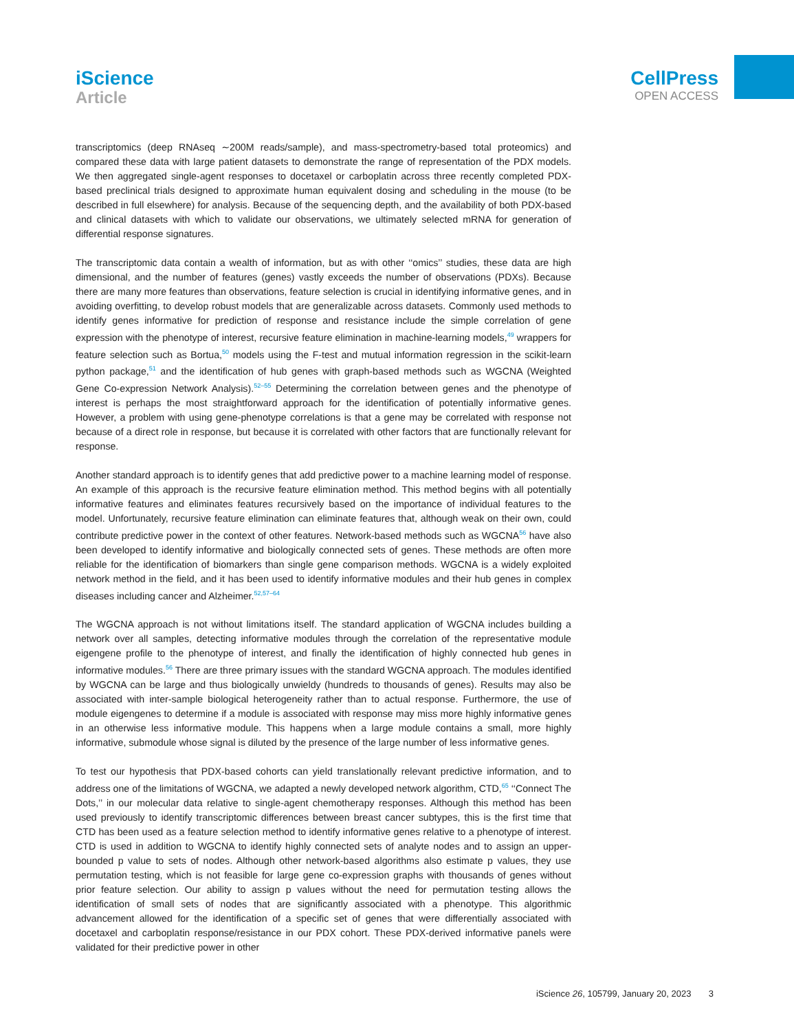iScience
Article
CellPress
OPEN ACCESS
transcriptomics (deep RNAseq ∼200M reads/sample), and mass-spectrometry-based total proteomics) and compared these data with large patient datasets to demonstrate the range of representation of the PDX models. We then aggregated single-agent responses to docetaxel or carboplatin across three recently completed PDX-based preclinical trials designed to approximate human equivalent dosing and scheduling in the mouse (to be described in full elsewhere) for analysis. Because of the sequencing depth, and the availability of both PDX-based and clinical datasets with which to validate our observations, we ultimately selected mRNA for generation of differential response signatures.
The transcriptomic data contain a wealth of information, but as with other ‘‘omics’’ studies, these data are high dimensional, and the number of features (genes) vastly exceeds the number of observations (PDXs). Because there are many more features than observations, feature selection is crucial in identifying informative genes, and in avoiding overfitting, to develop robust models that are generalizable across datasets. Commonly used methods to identify genes informative for prediction of response and resistance include the simple correlation of gene expression with the phenotype of interest, recursive feature elimination in machine-learning models,<sup>49</sup> wrappers for feature selection such as Bortua,<sup>50</sup> models using the F-test and mutual information regression in the scikit-learn python package,<sup>51</sup> and the identification of hub genes with graph-based methods such as WGCNA (Weighted Gene Co-expression Network Analysis).<sup>52–55</sup> Determining the correlation between genes and the phenotype of interest is perhaps the most straightforward approach for the identification of potentially informative genes. However, a problem with using gene-phenotype correlations is that a gene may be correlated with response not because of a direct role in response, but because it is correlated with other factors that are functionally relevant for response.
Another standard approach is to identify genes that add predictive power to a machine learning model of response. An example of this approach is the recursive feature elimination method. This method begins with all potentially informative features and eliminates features recursively based on the importance of individual features to the model. Unfortunately, recursive feature elimination can eliminate features that, although weak on their own, could contribute predictive power in the context of other features. Network-based methods such as WGCNA<sup>56</sup> have also been developed to identify informative and biologically connected sets of genes. These methods are often more reliable for the identification of biomarkers than single gene comparison methods. WGCNA is a widely exploited network method in the field, and it has been used to identify informative modules and their hub genes in complex diseases including cancer and Alzheimer.<sup>52,57–64</sup>
The WGCNA approach is not without limitations itself. The standard application of WGCNA includes building a network over all samples, detecting informative modules through the correlation of the representative module eigengene profile to the phenotype of interest, and finally the identification of highly connected hub genes in informative modules.<sup>56</sup> There are three primary issues with the standard WGCNA approach. The modules identified by WGCNA can be large and thus biologically unwieldy (hundreds to thousands of genes). Results may also be associated with inter-sample biological heterogeneity rather than to actual response. Furthermore, the use of module eigengenes to determine if a module is associated with response may miss more highly informative genes in an otherwise less informative module. This happens when a large module contains a small, more highly informative, submodule whose signal is diluted by the presence of the large number of less informative genes.
To test our hypothesis that PDX-based cohorts can yield translationally relevant predictive information, and to address one of the limitations of WGCNA, we adapted a newly developed network algorithm, CTD,<sup>65</sup> ‘‘Connect The Dots,’’ in our molecular data relative to single-agent chemotherapy responses. Although this method has been used previously to identify transcriptomic differences between breast cancer subtypes, this is the first time that CTD has been used as a feature selection method to identify informative genes relative to a phenotype of interest. CTD is used in addition to WGCNA to identify highly connected sets of analyte nodes and to assign an upper-bounded p value to sets of nodes. Although other network-based algorithms also estimate p values, they use permutation testing, which is not feasible for large gene co-expression graphs with thousands of genes without prior feature selection. Our ability to assign p values without the need for permutation testing allows the identification of small sets of nodes that are significantly associated with a phenotype. This algorithmic advancement allowed for the identification of a specific set of genes that were differentially associated with docetaxel and carboplatin response/resistance in our PDX cohort. These PDX-derived informative panels were validated for their predictive power in other
iScience 26, 105799, January 20, 2023 3